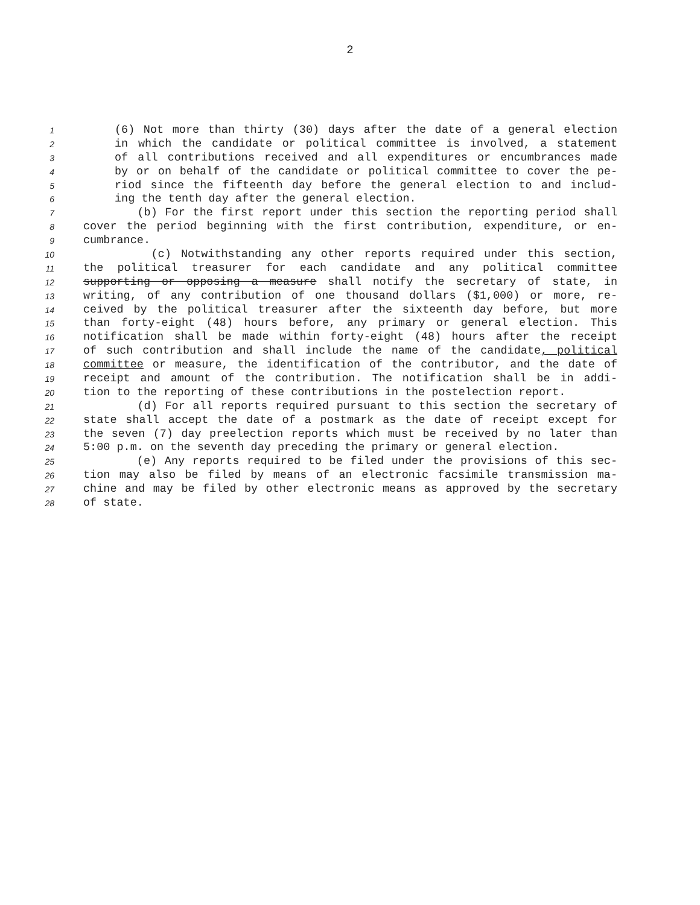2
1 (6) Not more than thirty (30) days after the date of a general election
2 in which the candidate or political committee is involved, a statement
3 of all contributions received and all expenditures or encumbrances made
4 by or on behalf of the candidate or political committee to cover the pe-
5 riod since the fifteenth day before the general election to and includ-
6 ing the tenth day after the general election.
7 (b) For the first report under this section the reporting period shall
8 cover the period beginning with the first contribution, expenditure, or en-
9 cumbrance.
10 (c) Notwithstanding any other reports required under this section,
11 the political treasurer for each candidate and any political committee
12 supporting or opposing a measure shall notify the secretary of state, in
13 writing, of any contribution of one thousand dollars ($1,000) or more, re-
14 ceived by the political treasurer after the sixteenth day before, but more
15 than forty-eight (48) hours before, any primary or general election. This
16 notification shall be made within forty-eight (48) hours after the receipt
17 of such contribution and shall include the name of the candidate, political
18 committee or measure, the identification of the contributor, and the date of
19 receipt and amount of the contribution. The notification shall be in addi-
20 tion to the reporting of these contributions in the postelection report.
21 (d) For all reports required pursuant to this section the secretary of
22 state shall accept the date of a postmark as the date of receipt except for
23 the seven (7) day preelection reports which must be received by no later than
24 5:00 p.m. on the seventh day preceding the primary or general election.
25 (e) Any reports required to be filed under the provisions of this sec-
26 tion may also be filed by means of an electronic facsimile transmission ma-
27 chine and may be filed by other electronic means as approved by the secretary
28 of state.